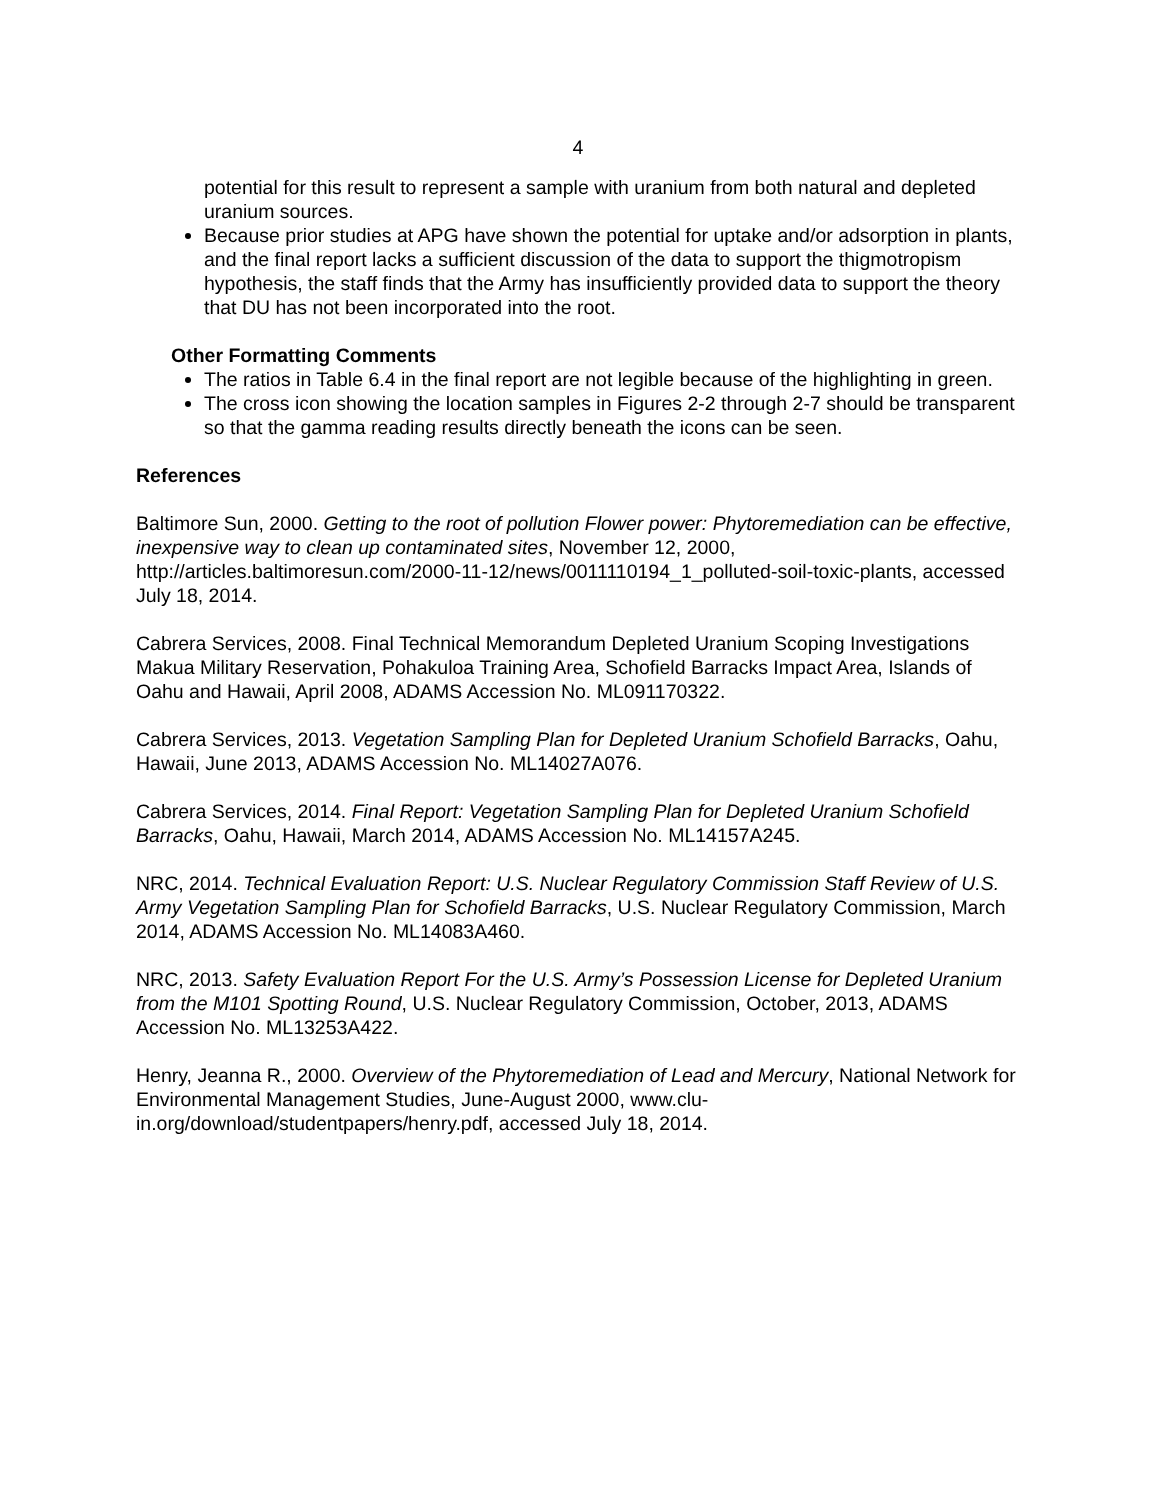4
potential for this result to represent a sample with uranium from both natural and depleted uranium sources.
Because prior studies at APG have shown the potential for uptake and/or adsorption in plants, and the final report lacks a sufficient discussion of the data to support the thigmotropism hypothesis, the staff finds that the Army has insufficiently provided data to support the theory that DU has not been incorporated into the root.
Other Formatting Comments
The ratios in Table 6.4 in the final report are not legible because of the highlighting in green.
The cross icon showing the location samples in Figures 2-2 through 2-7 should be transparent so that the gamma reading results directly beneath the icons can be seen.
References
Baltimore Sun, 2000. Getting to the root of pollution Flower power: Phytoremediation can be effective, inexpensive way to clean up contaminated sites, November 12, 2000, http://articles.baltimoresun.com/2000-11-12/news/0011110194_1_polluted-soil-toxic-plants, accessed July 18, 2014.
Cabrera Services, 2008. Final Technical Memorandum Depleted Uranium Scoping Investigations Makua Military Reservation, Pohakuloa Training Area, Schofield Barracks Impact Area, Islands of Oahu and Hawaii, April 2008, ADAMS Accession No. ML091170322.
Cabrera Services, 2013. Vegetation Sampling Plan for Depleted Uranium Schofield Barracks, Oahu, Hawaii, June 2013, ADAMS Accession No. ML14027A076.
Cabrera Services, 2014. Final Report: Vegetation Sampling Plan for Depleted Uranium Schofield Barracks, Oahu, Hawaii, March 2014, ADAMS Accession No. ML14157A245.
NRC, 2014. Technical Evaluation Report: U.S. Nuclear Regulatory Commission Staff Review of U.S. Army Vegetation Sampling Plan for Schofield Barracks, U.S. Nuclear Regulatory Commission, March 2014, ADAMS Accession No. ML14083A460.
NRC, 2013. Safety Evaluation Report For the U.S. Army’s Possession License for Depleted Uranium from the M101 Spotting Round, U.S. Nuclear Regulatory Commission, October, 2013, ADAMS Accession No. ML13253A422.
Henry, Jeanna R., 2000. Overview of the Phytoremediation of Lead and Mercury, National Network for Environmental Management Studies, June-August 2000, www.clu-in.org/download/studentpapers/henry.pdf, accessed July 18, 2014.